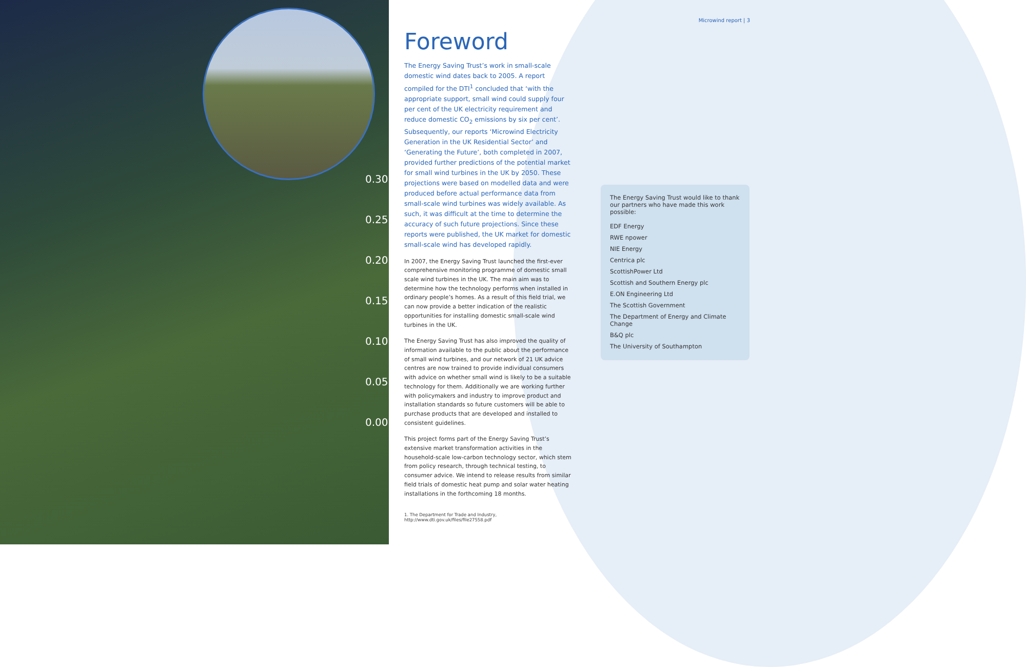0.30
0.25
0.20
0.15
0.10
0.05
0.00
Microwind report | 3
Foreword
The Energy Saving Trust’s work in small-scale domestic wind dates back to 2005. A report compiled for the DTI<sup>1</sup> concluded that ‘with the appropriate support, small wind could supply four per cent of the UK electricity requirement and reduce domestic CO<sub>2</sub> emissions by six per cent’. Subsequently, our reports ‘Microwind Electricity Generation in the UK Residential Sector’ and ‘Generating the Future’, both completed in 2007, provided further predictions of the potential market for small wind turbines in the UK by 2050. These projections were based on modelled data and were produced before actual performance data from small-scale wind turbines was widely available. As such, it was difficult at the time to determine the accuracy of such future projections. Since these reports were published, the UK market for domestic small-scale wind has developed rapidly.
In 2007, the Energy Saving Trust launched the first-ever comprehensive monitoring programme of domestic small scale wind turbines in the UK. The main aim was to determine how the technology performs when installed in ordinary people’s homes. As a result of this field trial, we can now provide a better indication of the realistic opportunities for installing domestic small-scale wind turbines in the UK.
The Energy Saving Trust has also improved the quality of information available to the public about the performance of small wind turbines, and our network of 21 UK advice centres are now trained to provide individual consumers with advice on whether small wind is likely to be a suitable technology for them. Additionally we are working further with policymakers and industry to improve product and installation standards so future customers will be able to purchase products that are developed and installed to consistent guidelines.
This project forms part of the Energy Saving Trust’s extensive market transformation activities in the household-scale low-carbon technology sector, which stem from policy research, through technical testing, to consumer advice. We intend to release results from similar field trials of domestic heat pump and solar water heating installations in the forthcoming 18 months.
The Energy Saving Trust would like to thank our partners who have made this work possible:
EDF Energy
RWE npower
NIE Energy
Centrica plc
ScottishPower Ltd
Scottish and Southern Energy plc
E.ON Engineering Ltd
The Scottish Government
The Department of Energy and Climate Change
B&Q plc
The University of Southampton
1. The Department for Trade and Industry,
http://www.dti.gov.uk/files/file27558.pdf